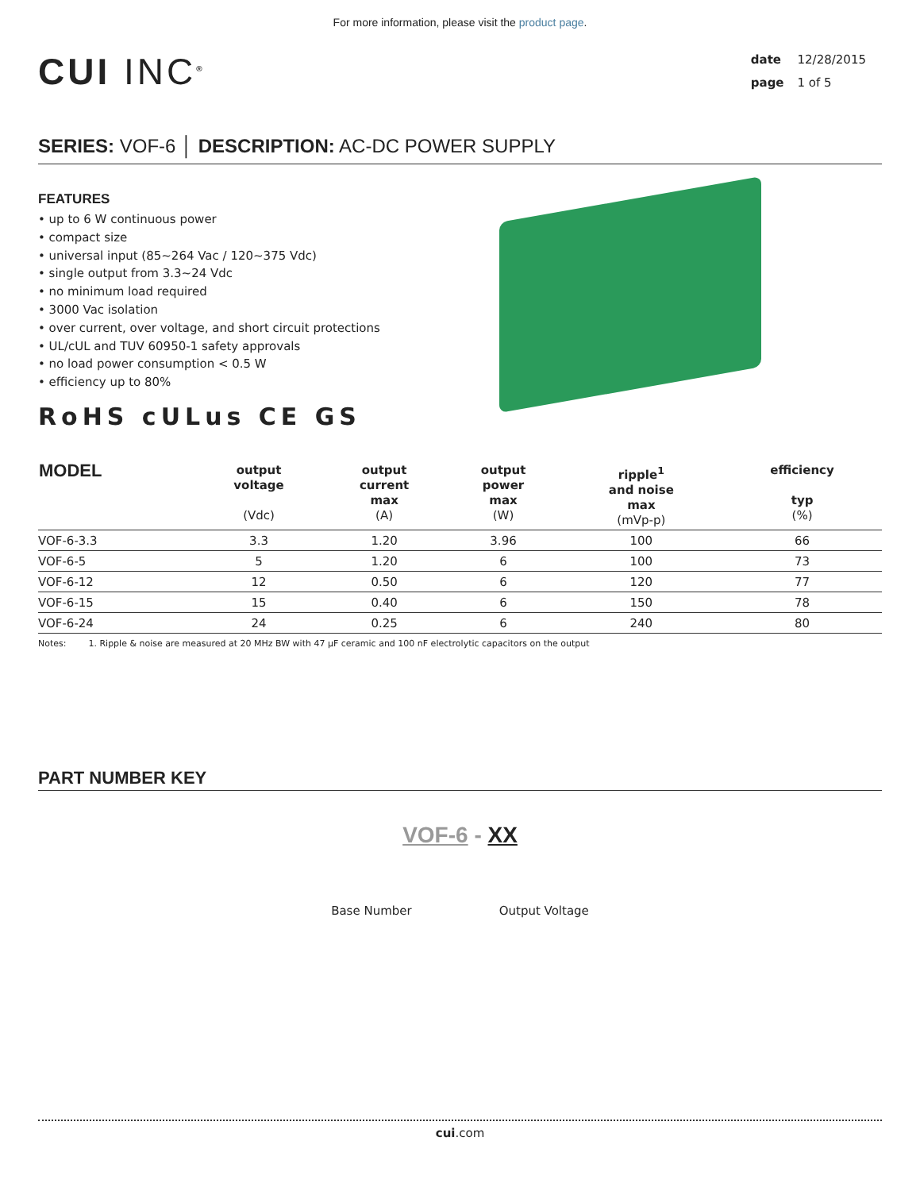For more information, please visit the product page.
CUI INC<sup>®</sup>
date 12/28/2015
page 1 of 5
SERIES: VOF-6 │ DESCRIPTION: AC-DC POWER SUPPLY
FEATURES
• up to 6 W continuous power
• compact size
• universal input (85~264 Vac / 120~375 Vdc)
• single output from 3.3~24 Vdc
• no minimum load required
• 3000 Vac isolation
• over current, over voltage, and short circuit protections
• UL/cUL and TUV 60950-1 safety approvals
• no load power consumption < 0.5 W
• efficiency up to 80%
RoHS cULus CE GS
| MODEL | output voltage (Vdc) | output current max (A) | output power max (W) | ripple<sup>1</sup> and noise max (mVp-p) | efficiency typ (%) |
| --- | --- | --- | --- | --- | --- |
| VOF-6-3.3 | 3.3 | 1.20 | 3.96 | 100 | 66 |
| VOF-6-5 | 5 | 1.20 | 6 | 100 | 73 |
| VOF-6-12 | 12 | 0.50 | 6 | 120 | 77 |
| VOF-6-15 | 15 | 0.40 | 6 | 150 | 78 |
| VOF-6-24 | 24 | 0.25 | 6 | 240 | 80 |
Notes: 1. Ripple & noise are measured at 20 MHz BW with 47 μF ceramic and 100 nF electrolytic capacitors on the output
PART NUMBER KEY
VOF-6 - XX
Base Number Output Voltage
cui.com